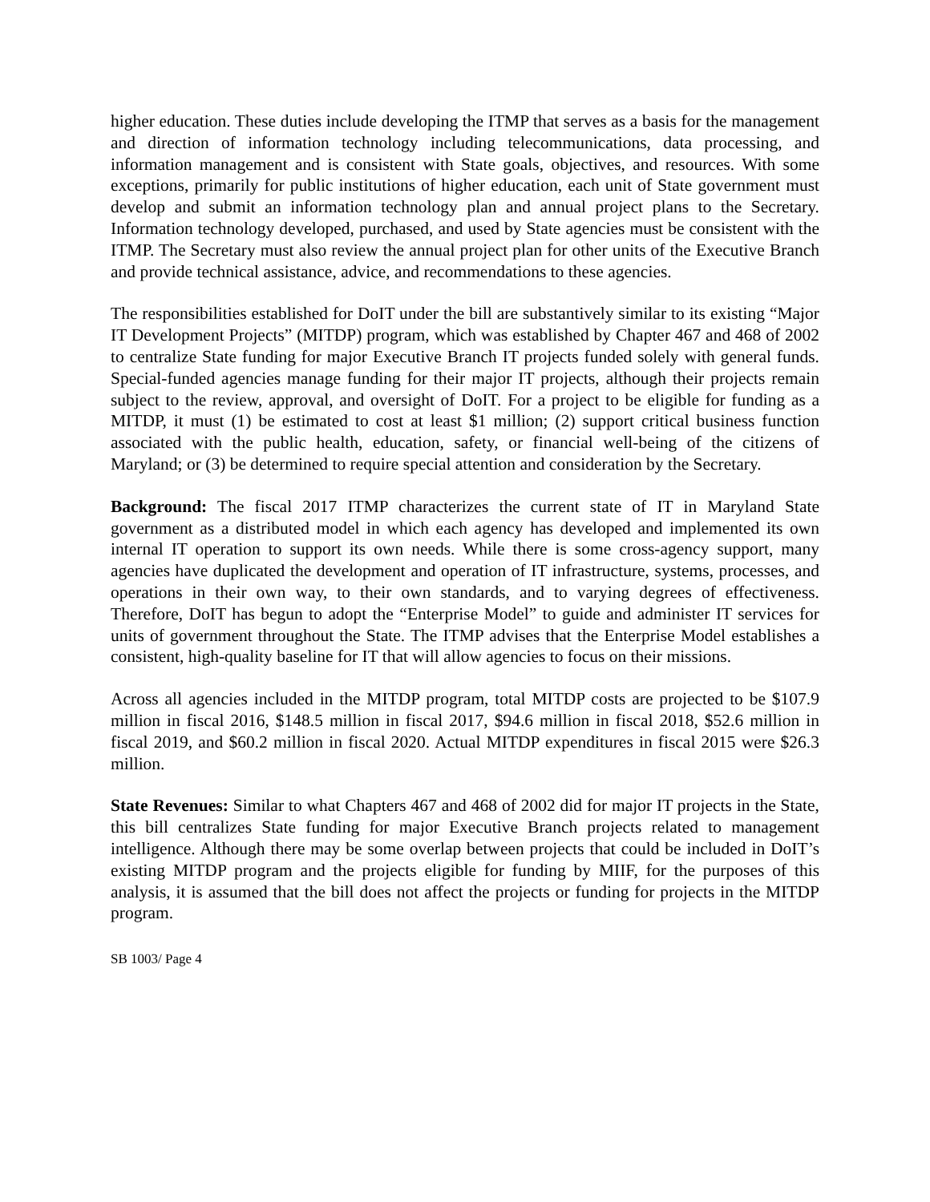higher education. These duties include developing the ITMP that serves as a basis for the management and direction of information technology including telecommunications, data processing, and information management and is consistent with State goals, objectives, and resources. With some exceptions, primarily for public institutions of higher education, each unit of State government must develop and submit an information technology plan and annual project plans to the Secretary. Information technology developed, purchased, and used by State agencies must be consistent with the ITMP. The Secretary must also review the annual project plan for other units of the Executive Branch and provide technical assistance, advice, and recommendations to these agencies.
The responsibilities established for DoIT under the bill are substantively similar to its existing “Major IT Development Projects” (MITDP) program, which was established by Chapter 467 and 468 of 2002 to centralize State funding for major Executive Branch IT projects funded solely with general funds. Special-funded agencies manage funding for their major IT projects, although their projects remain subject to the review, approval, and oversight of DoIT. For a project to be eligible for funding as a MITDP, it must (1) be estimated to cost at least $1 million; (2) support critical business function associated with the public health, education, safety, or financial well-being of the citizens of Maryland; or (3) be determined to require special attention and consideration by the Secretary.
Background: The fiscal 2017 ITMP characterizes the current state of IT in Maryland State government as a distributed model in which each agency has developed and implemented its own internal IT operation to support its own needs. While there is some cross-agency support, many agencies have duplicated the development and operation of IT infrastructure, systems, processes, and operations in their own way, to their own standards, and to varying degrees of effectiveness. Therefore, DoIT has begun to adopt the “Enterprise Model” to guide and administer IT services for units of government throughout the State. The ITMP advises that the Enterprise Model establishes a consistent, high-quality baseline for IT that will allow agencies to focus on their missions.
Across all agencies included in the MITDP program, total MITDP costs are projected to be $107.9 million in fiscal 2016, $148.5 million in fiscal 2017, $94.6 million in fiscal 2018, $52.6 million in fiscal 2019, and $60.2 million in fiscal 2020. Actual MITDP expenditures in fiscal 2015 were $26.3 million.
State Revenues: Similar to what Chapters 467 and 468 of 2002 did for major IT projects in the State, this bill centralizes State funding for major Executive Branch projects related to management intelligence. Although there may be some overlap between projects that could be included in DoIT’s existing MITDP program and the projects eligible for funding by MIIF, for the purposes of this analysis, it is assumed that the bill does not affect the projects or funding for projects in the MITDP program.
SB 1003/ Page 4